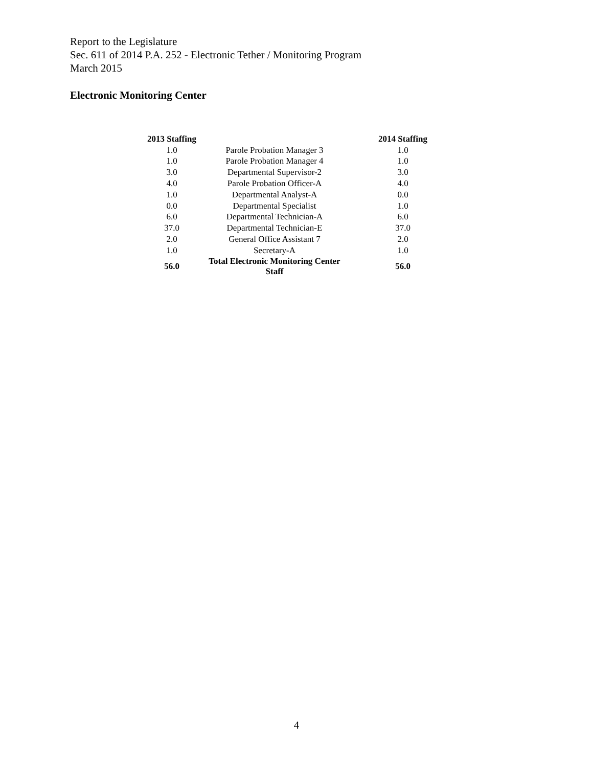Report to the Legislature
Sec. 611 of 2014 P.A. 252 - Electronic Tether / Monitoring Program
March 2015
Electronic Monitoring Center
| 2013 Staffing | | 2014 Staffing |
| --- | --- | --- |
| 1.0 | Parole Probation Manager 3 | 1.0 |
| 1.0 | Parole Probation Manager 4 | 1.0 |
| 3.0 | Departmental Supervisor-2 | 3.0 |
| 4.0 | Parole Probation Officer-A | 4.0 |
| 1.0 | Departmental Analyst-A | 0.0 |
| 0.0 | Departmental Specialist | 1.0 |
| 6.0 | Departmental Technician-A | 6.0 |
| 37.0 | Departmental Technician-E | 37.0 |
| 2.0 | General Office Assistant 7 | 2.0 |
| 1.0 | Secretary-A | 1.0 |
| 56.0 | Total Electronic Monitoring Center Staff | 56.0 |
4